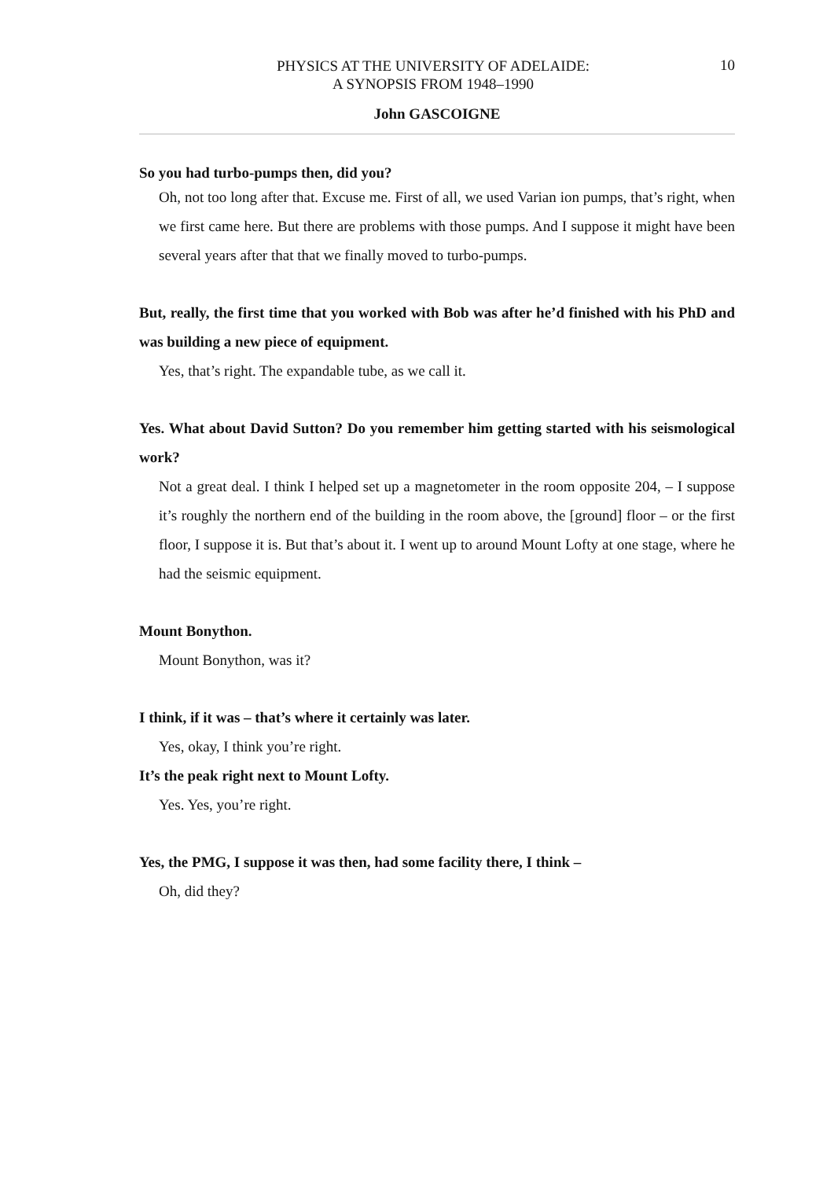PHYSICS AT THE UNIVERSITY OF ADELAIDE:
A SYNOPSIS FROM 1948–1990
10
John GASCOIGNE
So you had turbo-pumps then, did you?
Oh, not too long after that. Excuse me. First of all, we used Varian ion pumps, that’s right, when we first came here. But there are problems with those pumps. And I suppose it might have been several years after that that we finally moved to turbo-pumps.
But, really, the first time that you worked with Bob was after he’d finished with his PhD and was building a new piece of equipment.
Yes, that’s right. The expandable tube, as we call it.
Yes. What about David Sutton? Do you remember him getting started with his seismological work?
Not a great deal. I think I helped set up a magnetometer in the room opposite 204, – I suppose it’s roughly the northern end of the building in the room above, the [ground] floor – or the first floor, I suppose it is. But that’s about it. I went up to around Mount Lofty at one stage, where he had the seismic equipment.
Mount Bonython.
Mount Bonython, was it?
I think, if it was – that’s where it certainly was later.
Yes, okay, I think you’re right.
It’s the peak right next to Mount Lofty.
Yes. Yes, you’re right.
Yes, the PMG, I suppose it was then, had some facility there, I think –
Oh, did they?